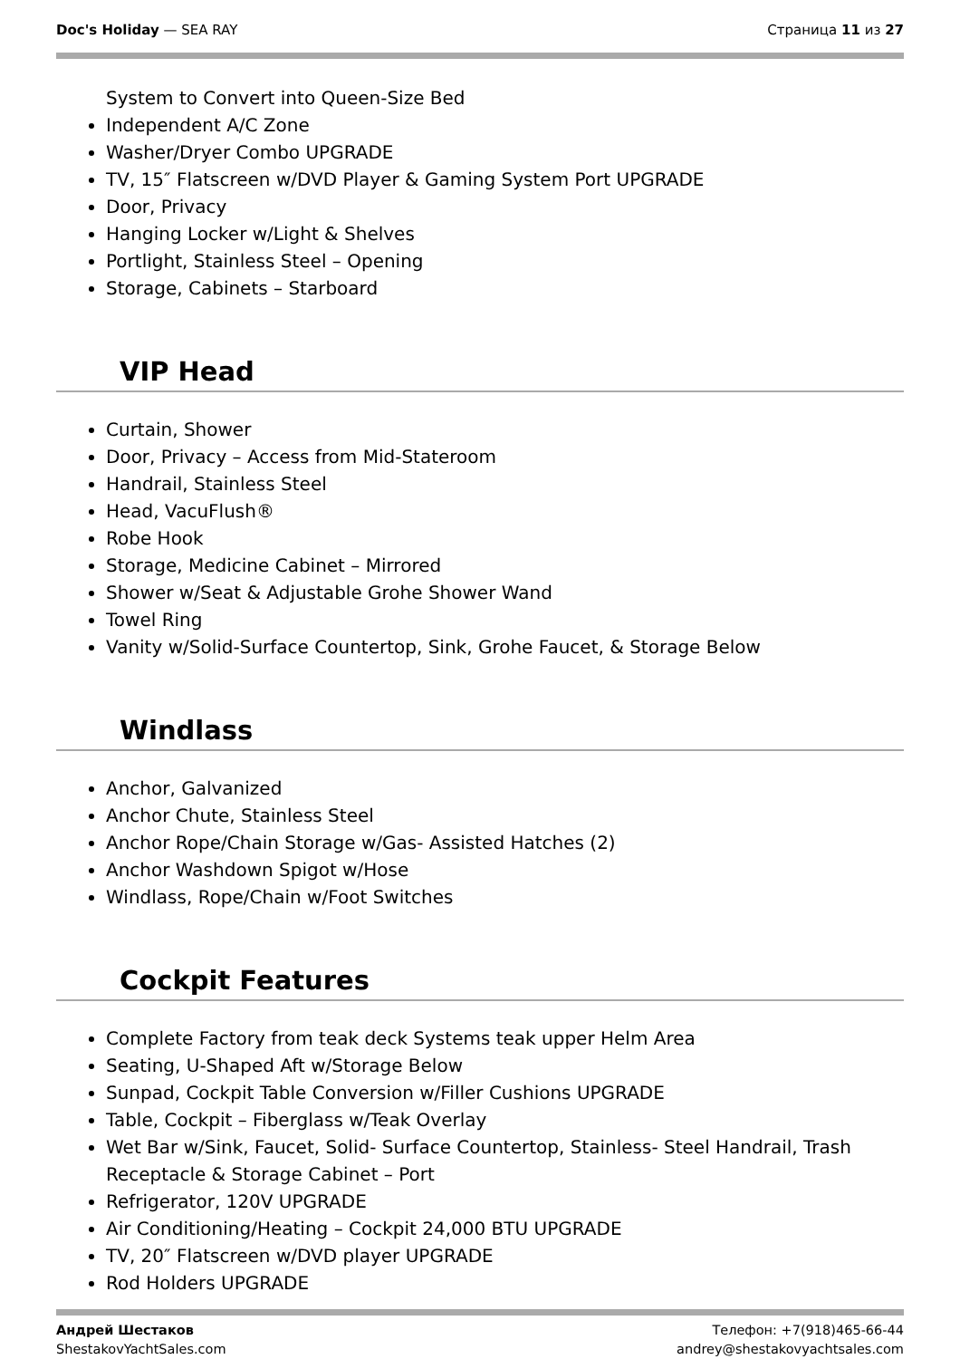Doc's Holiday — SEA RAY Страница 11 из 27
System to Convert into Queen-Size Bed
Independent A/C Zone
Washer/Dryer Combo UPGRADE
TV, 15″ Flatscreen w/DVD Player & Gaming System Port UPGRADE
Door, Privacy
Hanging Locker w/Light & Shelves
Portlight, Stainless Steel – Opening
Storage, Cabinets – Starboard
VIP Head
Curtain, Shower
Door, Privacy – Access from Mid-Stateroom
Handrail, Stainless Steel
Head, VacuFlush®
Robe Hook
Storage, Medicine Cabinet – Mirrored
Shower w/Seat & Adjustable Grohe Shower Wand
Towel Ring
Vanity w/Solid-Surface Countertop, Sink, Grohe Faucet, & Storage Below
Windlass
Anchor, Galvanized
Anchor Chute, Stainless Steel
Anchor Rope/Chain Storage w/Gas- Assisted Hatches (2)
Anchor Washdown Spigot w/Hose
Windlass, Rope/Chain w/Foot Switches
Cockpit Features
Complete Factory from teak deck Systems teak upper Helm Area
Seating, U-Shaped Aft w/Storage Below
Sunpad, Cockpit Table Conversion w/Filler Cushions UPGRADE
Table, Cockpit – Fiberglass w/Teak Overlay
Wet Bar w/Sink, Faucet, Solid- Surface Countertop, Stainless- Steel Handrail, Trash Receptacle & Storage Cabinet – Port
Refrigerator, 120V UPGRADE
Air Conditioning/Heating – Cockpit 24,000 BTU UPGRADE
TV, 20″ Flatscreen w/DVD player UPGRADE
Rod Holders UPGRADE
Андрей Шестаков
ShestakovYachtSales.com
Телефон: +7(918)465-66-44
andrey@shestakovyachtsales.com